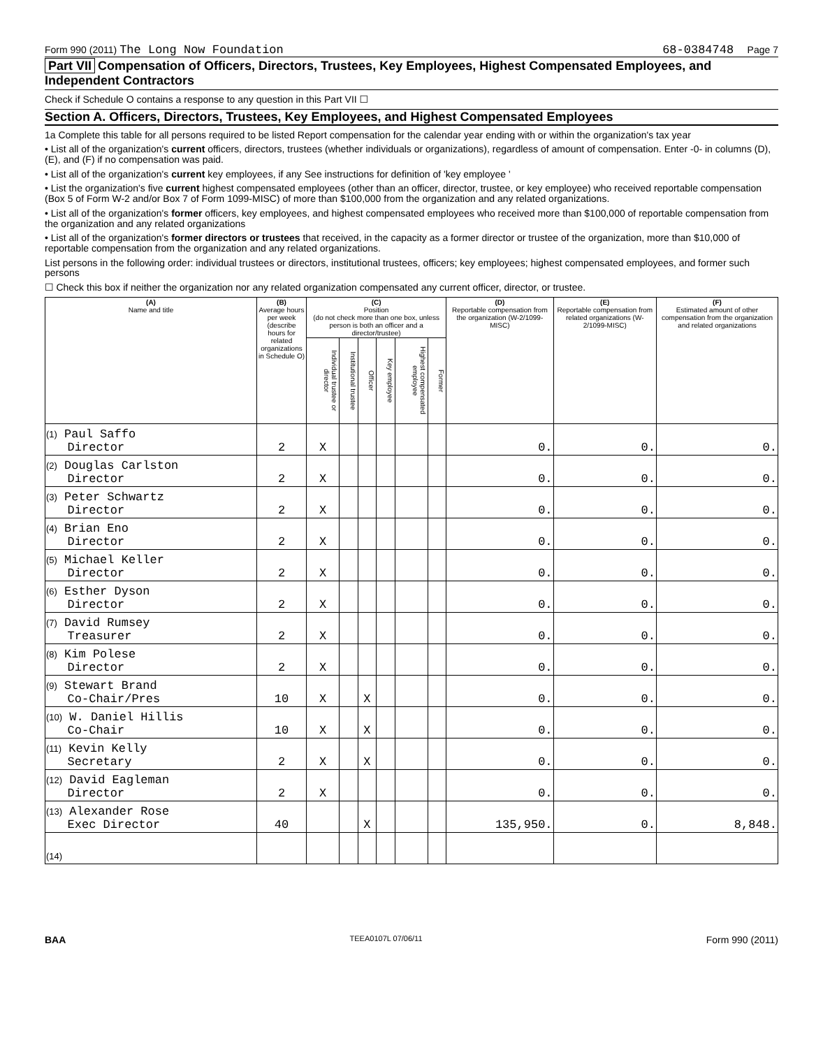Form 990 (2011) The Long Now Foundation
68-0384748 Page 7
Part VII Compensation of Officers, Directors, Trustees, Key Employees, Highest Compensated Employees, and Independent Contractors
Check if Schedule O contains a response to any question in this Part VII ☐
Section A. Officers, Directors, Trustees, Key Employees, and Highest Compensated Employees
1a Complete this table for all persons required to be listed Report compensation for the calendar year ending with or within the organization's tax year
• List all of the organization's current officers, directors, trustees (whether individuals or organizations), regardless of amount of compensation. Enter -0- in columns (D), (E), and (F) if no compensation was paid.
• List all of the organization's current key employees, if any See instructions for definition of 'key employee '
• List the organization's five current highest compensated employees (other than an officer, director, trustee, or key employee) who received reportable compensation (Box 5 of Form W-2 and/or Box 7 of Form 1099-MISC) of more than $100,000 from the organization and any related organizations.
• List all of the organization's former officers, key employees, and highest compensated employees who received more than $100,000 of reportable compensation from the organization and any related organizations
• List all of the organization's former directors or trustees that received, in the capacity as a former director or trustee of the organization, more than $10,000 of reportable compensation from the organization and any related organizations.
List persons in the following order: individual trustees or directors, institutional trustees, officers; key employees; highest compensated employees, and former such persons
☐ Check this box if neither the organization nor any related organization compensated any current officer, director, or trustee.
| (A) Name and title | (B) Average hours per week (describe hours for related organizations in Schedule O) | (C) Position (do not check more than one box, unless person is both an officer and a director/trustee) | | | | | | (D) Reportable compensation from the organization (W-2/1099-MISC) | (E) Reportable compensation from related organizations (W-2/1099-MISC) | (F) Estimated amount of other compensation from the organization and related organizations |
| --- | --- | --- | --- | --- | --- | --- | --- | --- | --- | --- |
| | | Individual trustee or director | Institutional trustee | Officer | Key employee | Highest compensated employee | Former | | | |
| (1) Paul Saffo Director | 2 | X | | | | | | 0. | 0. | 0. |
| (2) Douglas Carlston Director | 2 | X | | | | | | 0. | 0. | 0. |
| (3) Peter Schwartz Director | 2 | X | | | | | | 0. | 0. | 0. |
| (4) Brian Eno Director | 2 | X | | | | | | 0. | 0. | 0. |
| (5) Michael Keller Director | 2 | X | | | | | | 0. | 0. | 0. |
| (6) Esther Dyson Director | 2 | X | | | | | | 0. | 0. | 0. |
| (7) David Rumsey Treasurer | 2 | X | | | | | | 0. | 0. | 0. |
| (8) Kim Polese Director | 2 | X | | | | | | 0. | 0. | 0. |
| (9) Stewart Brand Co-Chair/Pres | 10 | X | | X | | | | 0. | 0. | 0. |
| (10) W. Daniel Hillis Co-Chair | 10 | X | | X | | | | 0. | 0. | 0. |
| (11) Kevin Kelly Secretary | 2 | X | | X | | | | 0. | 0. | 0. |
| (12) David Eagleman Director | 2 | X | | | | | | 0. | 0. | 0. |
| (13) Alexander Rose Exec Director | 40 | | | X | | | | 135,950. | 0. | 8,848. |
| (14) | | | | | | | | | | |
BAA TEEA0107L 07/06/11 Form 990 (2011)